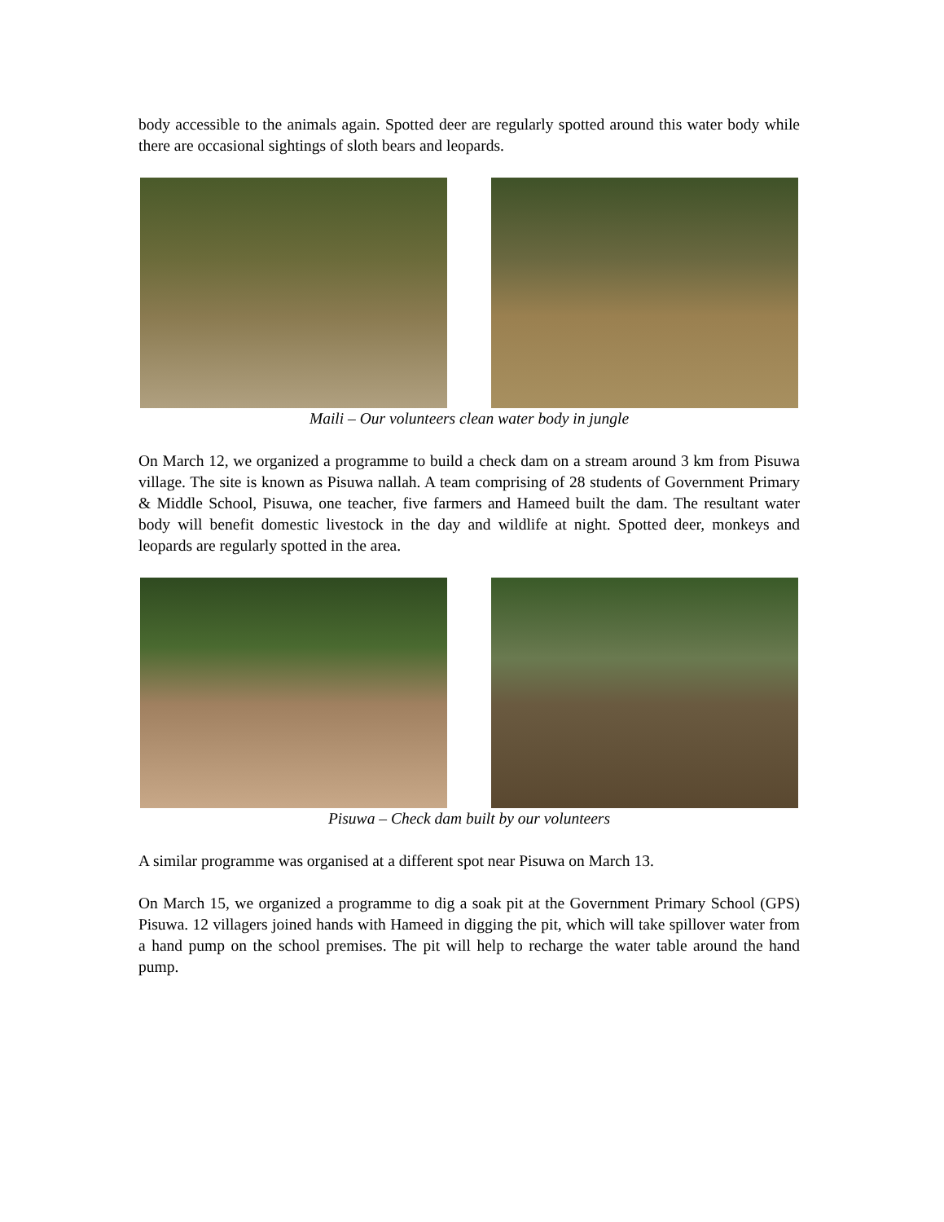body accessible to the animals again. Spotted deer are regularly spotted around this water body while there are occasional sightings of sloth bears and leopards.
Maili – Our volunteers clean water body in jungle
On March 12, we organized a programme to build a check dam on a stream around 3 km from Pisuwa village. The site is known as Pisuwa nallah. A team comprising of 28 students of Government Primary & Middle School, Pisuwa, one teacher, five farmers and Hameed built the dam. The resultant water body will benefit domestic livestock in the day and wildlife at night. Spotted deer, monkeys and leopards are regularly spotted in the area.
Pisuwa – Check dam built by our volunteers
A similar programme was organised at a different spot near Pisuwa on March 13.
On March 15, we organized a programme to dig a soak pit at the Government Primary School (GPS) Pisuwa. 12 villagers joined hands with Hameed in digging the pit, which will take spillover water from a hand pump on the school premises. The pit will help to recharge the water table around the hand pump.